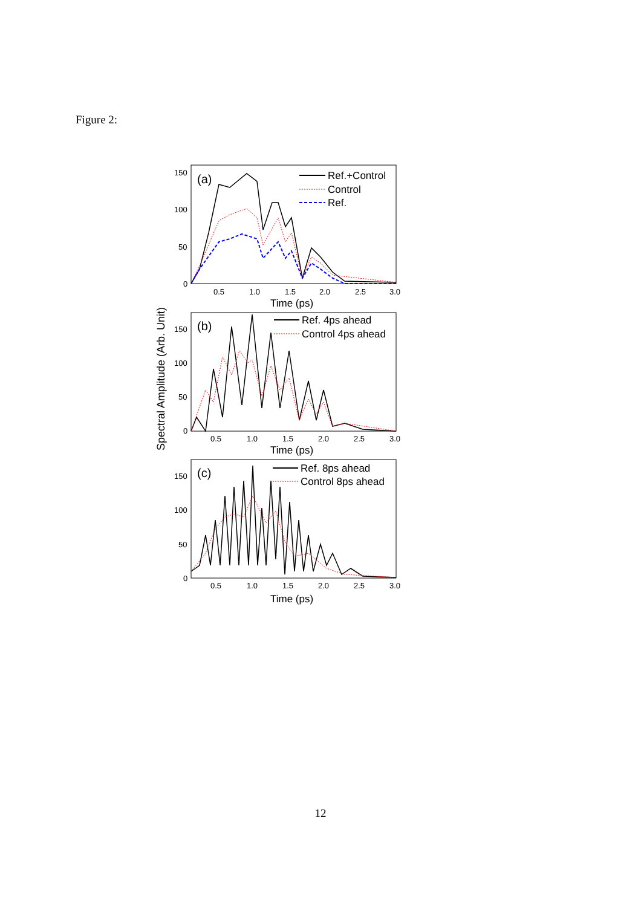Figure 2:
Spectral Amplitude (Arb. Unit)
150
100
50
0
0.5
1.0
1.5
2.0
2.5
3.0
Time (ps)
(a)
Ref.+Control
Control
Ref.
150
100
50
0
0.5
1.0
1.5
2.0
2.5
3.0
Time (ps)
(b)
Ref. 4ps ahead
Control 4ps ahead
150
100
50
0
0.5
1.0
1.5
2.0
2.5
3.0
Time (ps)
(c)
Ref. 8ps ahead
Control 8ps ahead
12